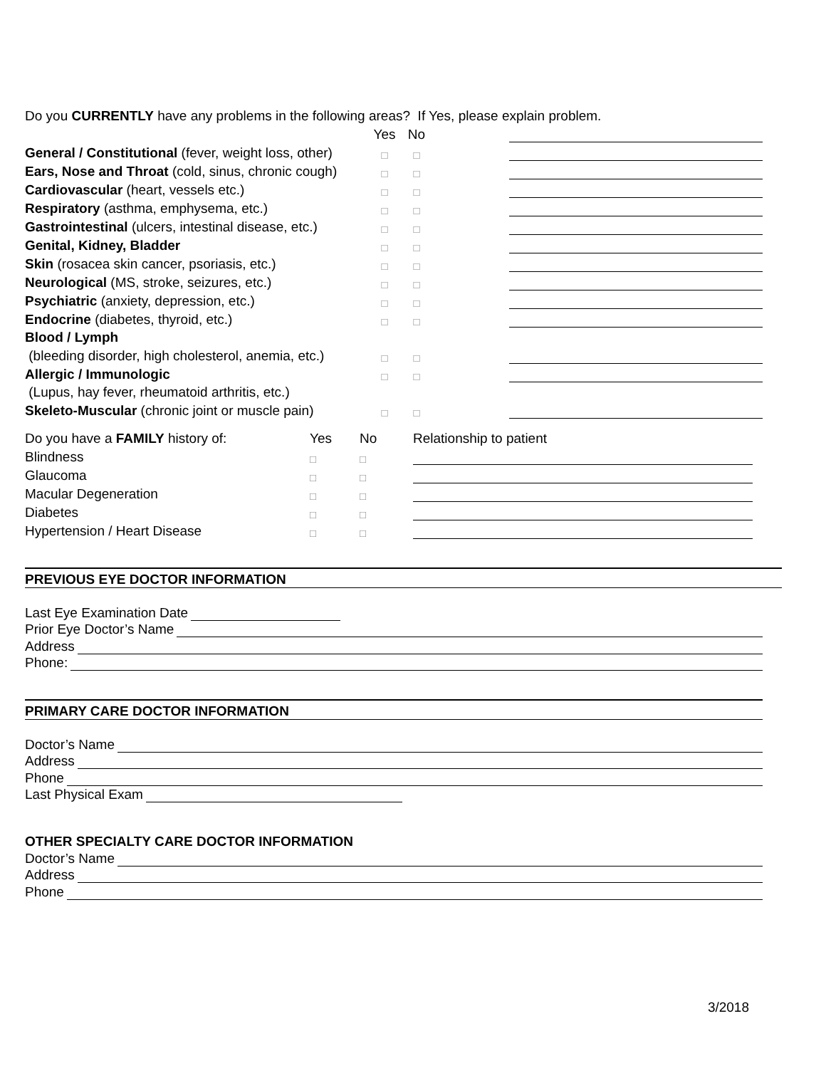Do you CURRENTLY have any problems in the following areas? If Yes, please explain problem.
| | Yes | No | | |
| General / Constitutional (fever, weight loss, other) | □ | □ | | |
| Ears, Nose and Throat (cold, sinus, chronic cough) | □ | □ | | |
| Cardiovascular (heart, vessels etc.) | □ | □ | | |
| Respiratory (asthma, emphysema, etc.) | □ | □ | | |
| Gastrointestinal (ulcers, intestinal disease, etc.) | □ | □ | | |
| Genital, Kidney, Bladder | □ | □ | | |
| Skin (rosacea skin cancer, psoriasis, etc.) | □ | □ | | |
| Neurological (MS, stroke, seizures, etc.) | □ | □ | | |
| Psychiatric (anxiety, depression, etc.) | □ | □ | | |
| Endocrine (diabetes, thyroid, etc.) | □ | □ | | |
| Blood / Lymph | | | | |
| (bleeding disorder, high cholesterol, anemia, etc.) | □ | □ | | |
| Allergic / Immunologic | □ | □ | | |
| (Lupus, hay fever, rheumatoid arthritis, etc.) | | | | |
| Skeleto-Muscular (chronic joint or muscle pain) | □ | □ | | |
| Do you have a FAMILY history of: | Yes | No | Relationship to patient |
| Blindness | □ | □ | |
| Glaucoma | □ | □ | |
| Macular Degeneration | □ | □ | |
| Diabetes | □ | □ | |
| Hypertension / Heart Disease | □ | □ | |
PREVIOUS EYE DOCTOR INFORMATION
Last Eye Examination Date
Prior Eye Doctor’s Name
Address
Phone:
PRIMARY CARE DOCTOR INFORMATION
Doctor’s Name
Address
Phone
Last Physical Exam
OTHER SPECIALTY CARE DOCTOR INFORMATION
Doctor’s Name
Address
Phone
3/2018